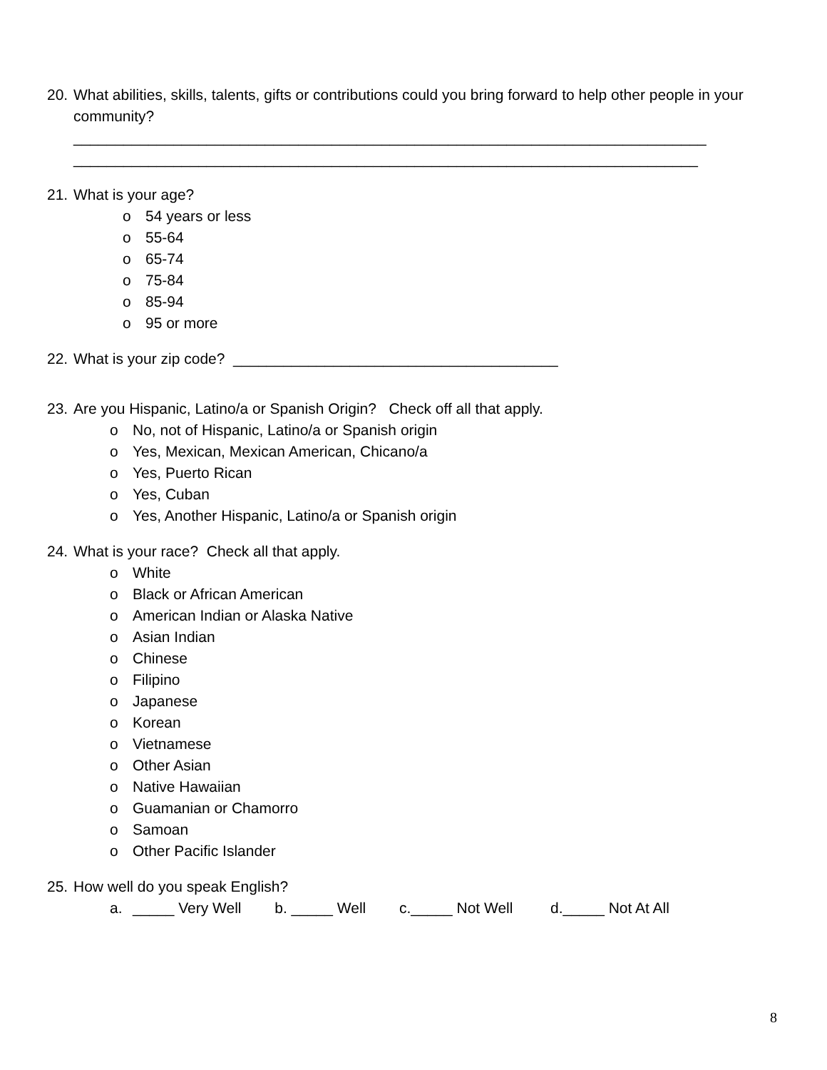20. What abilities, skills, talents, gifts or contributions could you bring forward to help other people in your community?
____________________________________________________________________________
___________________________________________________________________________
21. What is your age?
o 54 years or less
o 55-64
o 65-74
o 75-84
o 85-94
o 95 or more
22. What is your zip code? _______________________________________
23. Are you Hispanic, Latino/a or Spanish Origin? Check off all that apply.
o No, not of Hispanic, Latino/a or Spanish origin
o Yes, Mexican, Mexican American, Chicano/a
o Yes, Puerto Rican
o Yes, Cuban
o Yes, Another Hispanic, Latino/a or Spanish origin
24. What is your race? Check all that apply.
o White
o Black or African American
o American Indian or Alaska Native
o Asian Indian
o Chinese
o Filipino
o Japanese
o Korean
o Vietnamese
o Other Asian
o Native Hawaiian
o Guamanian or Chamorro
o Samoan
o Other Pacific Islander
25. How well do you speak English?
a. _____ Very Well b. _____ Well c._____ Not Well d._____ Not At All
8